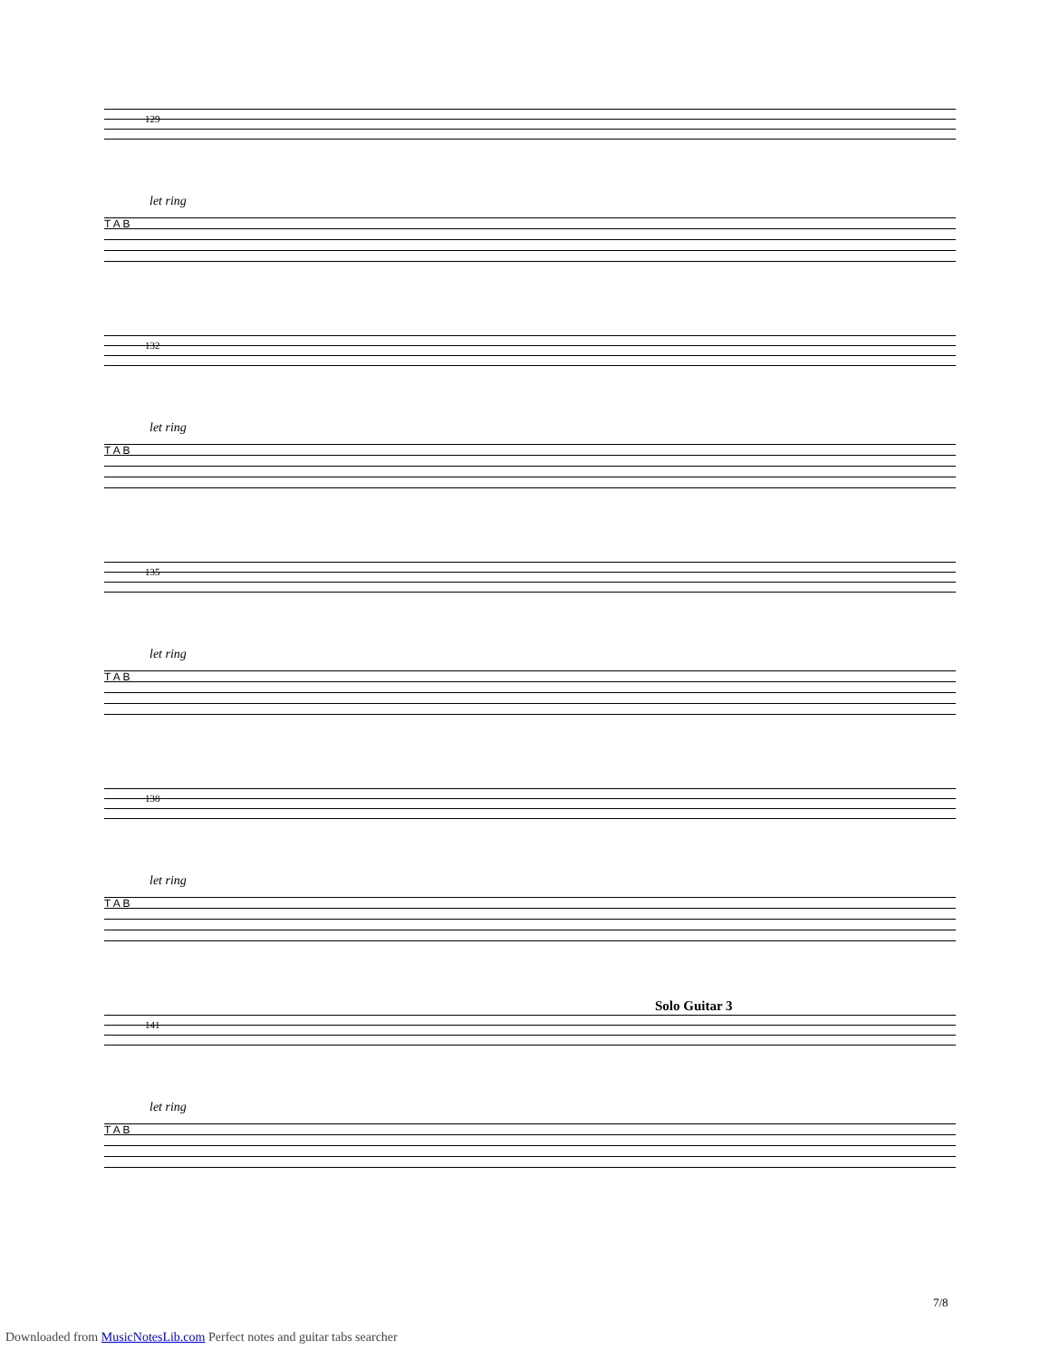129
let ring
T A B
132
let ring
T A B
135
let ring
T A B
138
let ring
T A B
Solo Guitar 3
141
let ring
T A B
7/8
Downloaded from MusicNotesLib.com Perfect notes and guitar tabs searcher